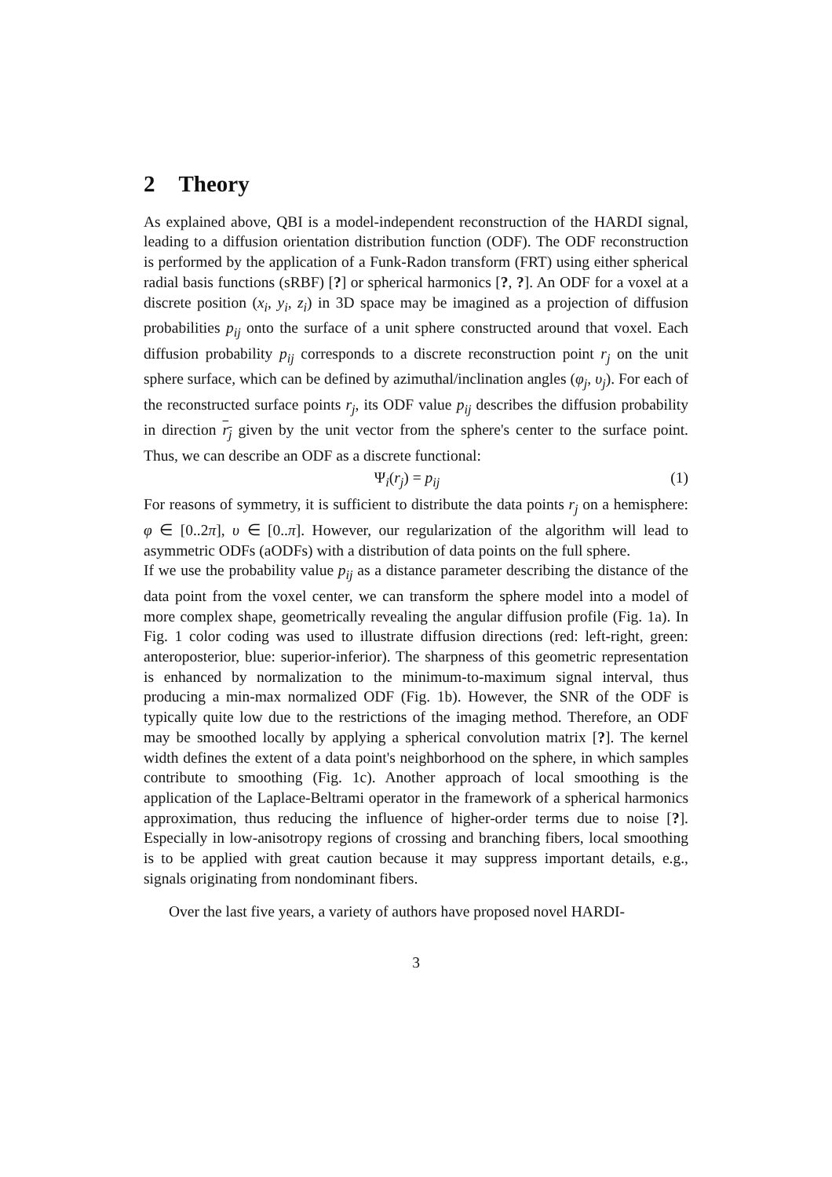2 Theory
As explained above, QBI is a model-independent reconstruction of the HARDI signal, leading to a diffusion orientation distribution function (ODF). The ODF reconstruction is performed by the application of a Funk-Radon transform (FRT) using either spherical radial basis functions (sRBF) [?] or spherical harmonics [?, ?]. An ODF for a voxel at a discrete position (x<sub>i</sub>, y<sub>i</sub>, z<sub>i</sub>) in 3D space may be imagined as a projection of diffusion probabilities p<sub>ij</sub> onto the surface of a unit sphere constructed around that voxel. Each diffusion probability p<sub>ij</sub> corresponds to a discrete reconstruction point r<sub>j</sub> on the unit sphere surface, which can be defined by azimuthal/inclination angles (φ<sub>j</sub>, υ<sub>j</sub>). For each of the reconstructed surface points r<sub>j</sub>, its ODF value p<sub>ij</sub> describes the diffusion probability in direction r<sub>j</sub> given by the unit vector from the sphere's center to the surface point. Thus, we can describe an ODF as a discrete functional:
Ψ<sub>i</sub>(r<sub>j</sub>) = p<sub>ij</sub> (1)
For reasons of symmetry, it is sufficient to distribute the data points r<sub>j</sub> on a hemisphere: φ ∈ [0..2π], υ ∈ [0..π]. However, our regularization of the algorithm will lead to asymmetric ODFs (aODFs) with a distribution of data points on the full sphere.
If we use the probability value p<sub>ij</sub> as a distance parameter describing the distance of the data point from the voxel center, we can transform the sphere model into a model of more complex shape, geometrically revealing the angular diffusion profile (Fig. 1a). In Fig. 1 color coding was used to illustrate diffusion directions (red: left-right, green: anteroposterior, blue: superior-inferior). The sharpness of this geometric representation is enhanced by normalization to the minimum-to-maximum signal interval, thus producing a min-max normalized ODF (Fig. 1b). However, the SNR of the ODF is typically quite low due to the restrictions of the imaging method. Therefore, an ODF may be smoothed locally by applying a spherical convolution matrix [?]. The kernel width defines the extent of a data point's neighborhood on the sphere, in which samples contribute to smoothing (Fig. 1c). Another approach of local smoothing is the application of the Laplace-Beltrami operator in the framework of a spherical harmonics approximation, thus reducing the influence of higher-order terms due to noise [?]. Especially in low-anisotropy regions of crossing and branching fibers, local smoothing is to be applied with great caution because it may suppress important details, e.g., signals originating from nondominant fibers.
Over the last five years, a variety of authors have proposed novel HARDI-
3